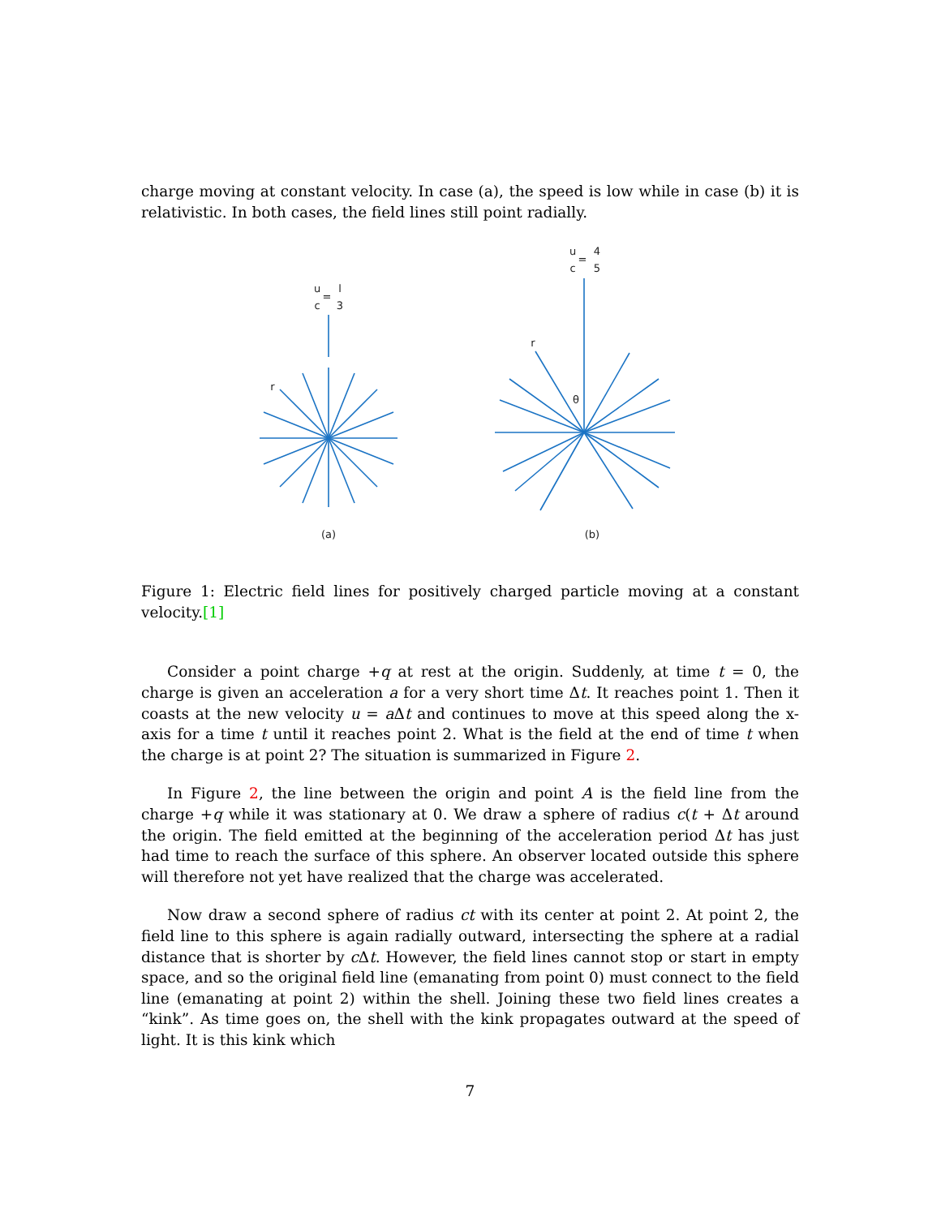charge moving at constant velocity. In case (a), the speed is low while in case (b) it is relativistic. In both cases, the field lines still point radially.
u
c
=
l
3
u
c
=
4
5
r
r
θ
(a)
(b)
Figure 1: Electric field lines for positively charged particle moving at a constant velocity.[1]
Consider a point charge +q at rest at the origin. Suddenly, at time t = 0, the charge is given an acceleration a for a very short time Δt. It reaches point 1. Then it coasts at the new velocity u = a Δt and continues to move at this speed along the x-axis for a time t until it reaches point 2. What is the field at the end of time t when the charge is at point 2? The situation is summarized in Figure 2.
In Figure 2, the line between the origin and point A is the field line from the charge +q while it was stationary at 0. We draw a sphere of radius c(t + Δt around the origin. The field emitted at the beginning of the acceleration period Δt has just had time to reach the surface of this sphere. An observer located outside this sphere will therefore not yet have realized that the charge was accelerated.
Now draw a second sphere of radius ct with its center at point 2. At point 2, the field line to this sphere is again radially outward, intersecting the sphere at a radial distance that is shorter by c Δt. However, the field lines cannot stop or start in empty space, and so the original field line (emanating from point 0) must connect to the field line (emanating at point 2) within the shell. Joining these two field lines creates a “kink”. As time goes on, the shell with the kink propagates outward at the speed of light. It is this kink which
7